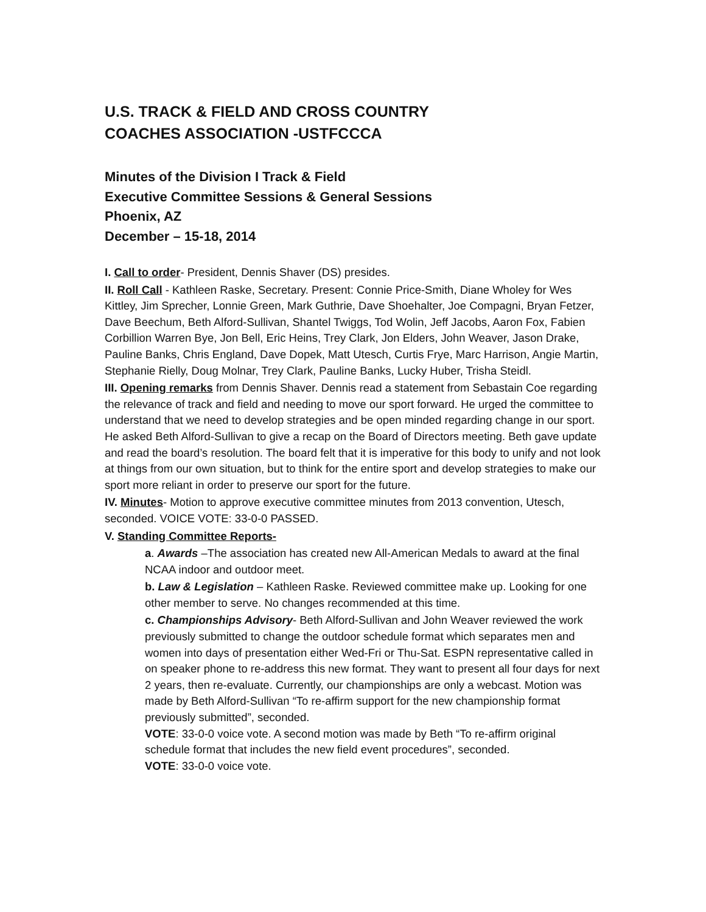U.S. TRACK & FIELD AND CROSS COUNTRY
COACHES ASSOCIATION -USTFCCCA
Minutes of the Division I Track & Field
Executive Committee Sessions & General Sessions
Phoenix, AZ
December – 15-18, 2014
I. Call to order- President, Dennis Shaver (DS) presides.
II. Roll Call - Kathleen Raske, Secretary. Present: Connie Price-Smith, Diane Wholey for Wes Kittley, Jim Sprecher, Lonnie Green, Mark Guthrie, Dave Shoehalter, Joe Compagni, Bryan Fetzer, Dave Beechum, Beth Alford-Sullivan, Shantel Twiggs, Tod Wolin, Jeff Jacobs, Aaron Fox, Fabien Corbillion Warren Bye, Jon Bell, Eric Heins, Trey Clark, Jon Elders, John Weaver, Jason Drake, Pauline Banks, Chris England, Dave Dopek, Matt Utesch, Curtis Frye, Marc Harrison, Angie Martin, Stephanie Rielly, Doug Molnar, Trey Clark, Pauline Banks, Lucky Huber, Trisha Steidl.
III. Opening remarks from Dennis Shaver. Dennis read a statement from Sebastain Coe regarding the relevance of track and field and needing to move our sport forward. He urged the committee to understand that we need to develop strategies and be open minded regarding change in our sport. He asked Beth Alford-Sullivan to give a recap on the Board of Directors meeting. Beth gave update and read the board’s resolution. The board felt that it is imperative for this body to unify and not look at things from our own situation, but to think for the entire sport and develop strategies to make our sport more reliant in order to preserve our sport for the future.
IV. Minutes- Motion to approve executive committee minutes from 2013 convention, Utesch, seconded. VOICE VOTE: 33-0-0 PASSED.
V. Standing Committee Reports-
a. Awards –The association has created new All-American Medals to award at the final NCAA indoor and outdoor meet.
b. Law & Legislation – Kathleen Raske. Reviewed committee make up. Looking for one other member to serve. No changes recommended at this time.
c. Championships Advisory- Beth Alford-Sullivan and John Weaver reviewed the work previously submitted to change the outdoor schedule format which separates men and women into days of presentation either Wed-Fri or Thu-Sat. ESPN representative called in on speaker phone to re-address this new format. They want to present all four days for next 2 years, then re-evaluate. Currently, our championships are only a webcast. Motion was made by Beth Alford-Sullivan “To re-affirm support for the new championship format previously submitted”, seconded.
VOTE: 33-0-0 voice vote. A second motion was made by Beth “To re-affirm original schedule format that includes the new field event procedures”, seconded.
VOTE: 33-0-0 voice vote.